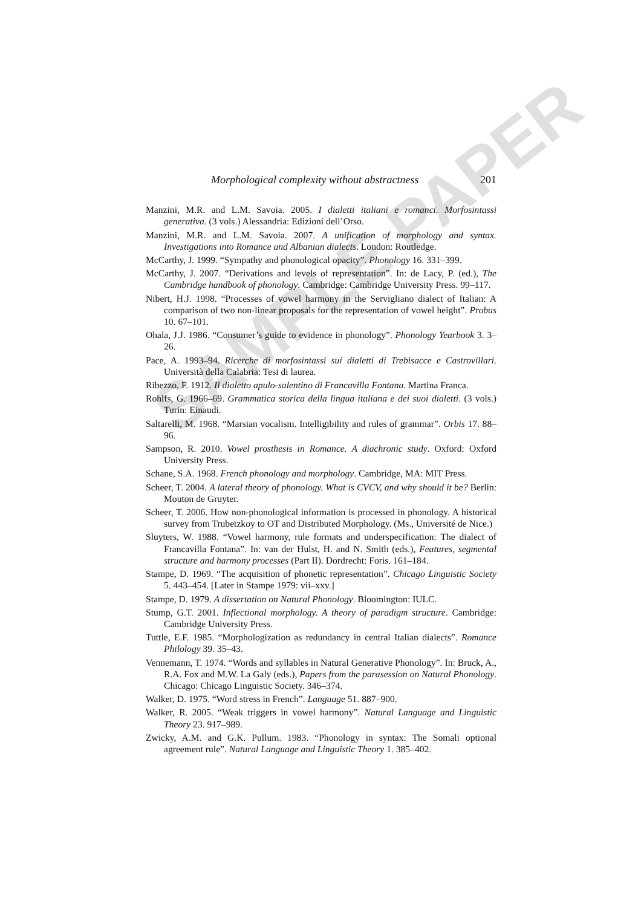SAMPLE PAPER
Morphological complexity without abstractness 201
Manzini, M.R. and L.M. Savoia. 2005. I dialetti italiani e romanci. Morfosintassi generativa. (3 vols.) Alessandria: Edizioni dell’Orso.
Manzini, M.R. and L.M. Savoia. 2007. A unification of morphology and syntax. Investigations into Romance and Albanian dialects. London: Routledge.
McCarthy, J. 1999. “Sympathy and phonological opacity”. Phonology 16. 331–399.
McCarthy, J. 2007. “Derivations and levels of representation”. In: de Lacy, P. (ed.), The Cambridge handbook of phonology. Cambridge: Cambridge University Press. 99–117.
Nibert, H.J. 1998. “Processes of vowel harmony in the Servigliano dialect of Italian: A comparison of two non-linear proposals for the representation of vowel height”. Probus 10. 67–101.
Ohala, J.J. 1986. “Consumer’s guide to evidence in phonology”. Phonology Yearbook 3. 3–26.
Pace, A. 1993–94. Ricerche di morfosintassi sui dialetti di Trebisacce e Castrovillari. Università della Calabria: Tesi di laurea.
Ribezzo, F. 1912. Il dialetto apulo-salentino di Francavilla Fontana. Martina Franca.
Rohlfs, G. 1966–69. Grammatica storica della lingua italiana e dei suoi dialetti. (3 vols.) Turin: Einaudi.
Saltarelli, M. 1968. “Marsian vocalism. Intelligibility and rules of grammar”. Orbis 17. 88–96.
Sampson, R. 2010. Vowel prosthesis in Romance. A diachronic study. Oxford: Oxford University Press.
Schane, S.A. 1968. French phonology and morphology. Cambridge, MA: MIT Press.
Scheer, T. 2004. A lateral theory of phonology. What is CVCV, and why should it be? Berlin: Mouton de Gruyter.
Scheer, T. 2006. How non-phonological information is processed in phonology. A historical survey from Trubetzkoy to OT and Distributed Morphology. (Ms., Université de Nice.)
Sluyters, W. 1988. “Vowel harmony, rule formats and underspecification: The dialect of Francavilla Fontana”. In: van der Hulst, H. and N. Smith (eds.), Features, segmental structure and harmony processes (Part II). Dordrecht: Foris. 161–184.
Stampe, D. 1969. “The acquisition of phonetic representation”. Chicago Linguistic Society 5. 443–454. [Later in Stampe 1979: vii–xxv.]
Stampe, D. 1979. A dissertation on Natural Phonology. Bloomington: IULC.
Stump, G.T. 2001. Inflectional morphology. A theory of paradigm structure. Cambridge: Cambridge University Press.
Tuttle, E.F. 1985. “Morphologization as redundancy in central Italian dialects”. Romance Philology 39. 35–43.
Vennemann, T. 1974. “Words and syllables in Natural Generative Phonology”. In: Bruck, A., R.A. Fox and M.W. La Galy (eds.), Papers from the parasession on Natural Phonology. Chicago: Chicago Linguistic Society. 346–374.
Walker, D. 1975. “Word stress in French”. Language 51. 887–900.
Walker, R. 2005. “Weak triggers in vowel harmony”. Natural Language and Linguistic Theory 23. 917–989.
Zwicky, A.M. and G.K. Pullum. 1983. “Phonology in syntax: The Somali optional agreement rule”. Natural Language and Linguistic Theory 1. 385–402.